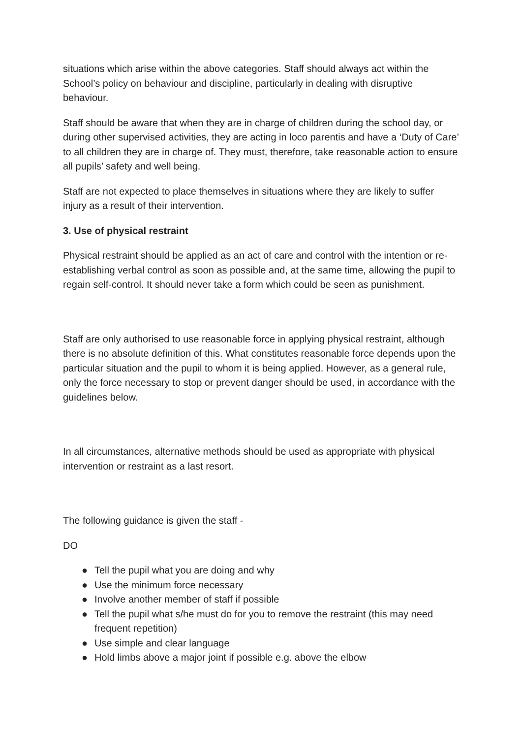situations which arise within the above categories. Staff should always act within the School’s policy on behaviour and discipline, particularly in dealing with disruptive behaviour.
Staff should be aware that when they are in charge of children during the school day, or during other supervised activities, they are acting in loco parentis and have a ‘Duty of Care’ to all children they are in charge of. They must, therefore, take reasonable action to ensure all pupils’ safety and well being.
Staff are not expected to place themselves in situations where they are likely to suffer injury as a result of their intervention.
3. Use of physical restraint
Physical restraint should be applied as an act of care and control with the intention or re-establishing verbal control as soon as possible and, at the same time, allowing the pupil to regain self-control. It should never take a form which could be seen as punishment.
Staff are only authorised to use reasonable force in applying physical restraint, although there is no absolute definition of this. What constitutes reasonable force depends upon the particular situation and the pupil to whom it is being applied. However, as a general rule, only the force necessary to stop or prevent danger should be used, in accordance with the guidelines below.
In all circumstances, alternative methods should be used as appropriate with physical intervention or restraint as a last resort.
The following guidance is given the staff -
DO
● Tell the pupil what you are doing and why
● Use the minimum force necessary
● Involve another member of staff if possible
● Tell the pupil what s/he must do for you to remove the restraint (this may need frequent repetition)
● Use simple and clear language
● Hold limbs above a major joint if possible e.g. above the elbow